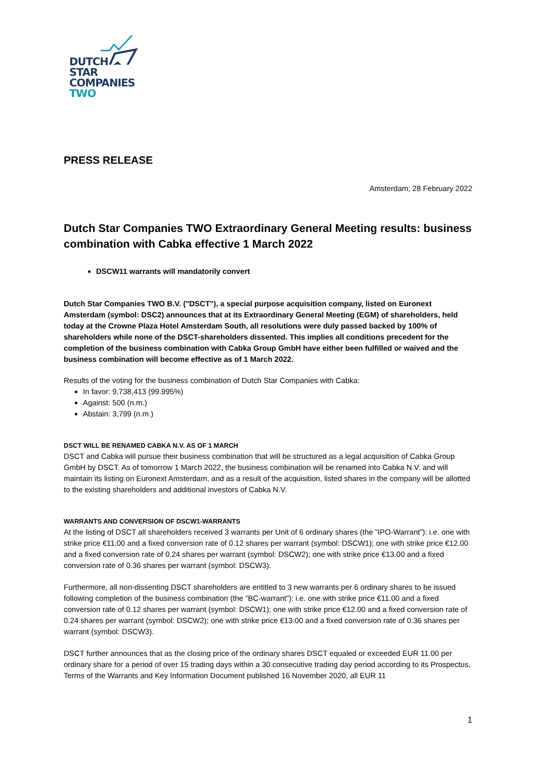DUTCH
STAR
COMPANIES
TWO
PRESS RELEASE
Amsterdam, 28 February 2022
Dutch Star Companies TWO Extraordinary General Meeting results: business combination with Cabka effective 1 March 2022
DSCW11 warrants will mandatorily convert
Dutch Star Companies TWO B.V. ("DSCT"), a special purpose acquisition company, listed on Euronext Amsterdam (symbol: DSC2) announces that at its Extraordinary General Meeting (EGM) of shareholders, held today at the Crowne Plaza Hotel Amsterdam South, all resolutions were duly passed backed by 100% of shareholders while none of the DSCT-shareholders dissented. This implies all conditions precedent for the completion of the business combination with Cabka Group GmbH have either been fulfilled or waived and the business combination will become effective as of 1 March 2022.
Results of the voting for the business combination of Dutch Star Companies with Cabka:
In favor: 9,738,413 (99.995%)
Against: 500 (n.m.)
Abstain: 3,799 (n.m.)
DSCT WILL BE RENAMED CABKA N.V. AS OF 1 MARCH
DSCT and Cabka will pursue their business combination that will be structured as a legal acquisition of Cabka Group GmbH by DSCT. As of tomorrow 1 March 2022, the business combination will be renamed into Cabka N.V. and will maintain its listing on Euronext Amsterdam, and as a result of the acquisition, listed shares in the company will be allotted to the existing shareholders and additional investors of Cabka N.V.
WARRANTS AND CONVERSION OF DSCW1-WARRANTS
At the listing of DSCT all shareholders received 3 warrants per Unit of 6 ordinary shares (the ”IPO-Warrant”): i.e. one with strike price €11.00 and a fixed conversion rate of 0.12 shares per warrant (symbol: DSCW1); one with strike price €12.00 and a fixed conversion rate of 0.24 shares per warrant (symbol: DSCW2); one with strike price €13.00 and a fixed conversion rate of 0.36 shares per warrant (symbol: DSCW3).
Furthermore, all non-dissenting DSCT shareholders are entitled to 3 new warrants per 6 ordinary shares to be issued following completion of the business combination (the ”BC-warrant”): i.e. one with strike price €11.00 and a fixed conversion rate of 0.12 shares per warrant (symbol: DSCW1); one with strike price €12.00 and a fixed conversion rate of 0.24 shares per warrant (symbol: DSCW2); one with strike price €13.00 and a fixed conversion rate of 0.36 shares per warrant (symbol: DSCW3).
DSCT further announces that as the closing price of the ordinary shares DSCT equaled or exceeded EUR 11.00 per ordinary share for a period of over 15 trading days within a 30 consecutive trading day period according to its Prospectus, Terms of the Warrants and Key Information Document published 16 November 2020, all EUR 11
1